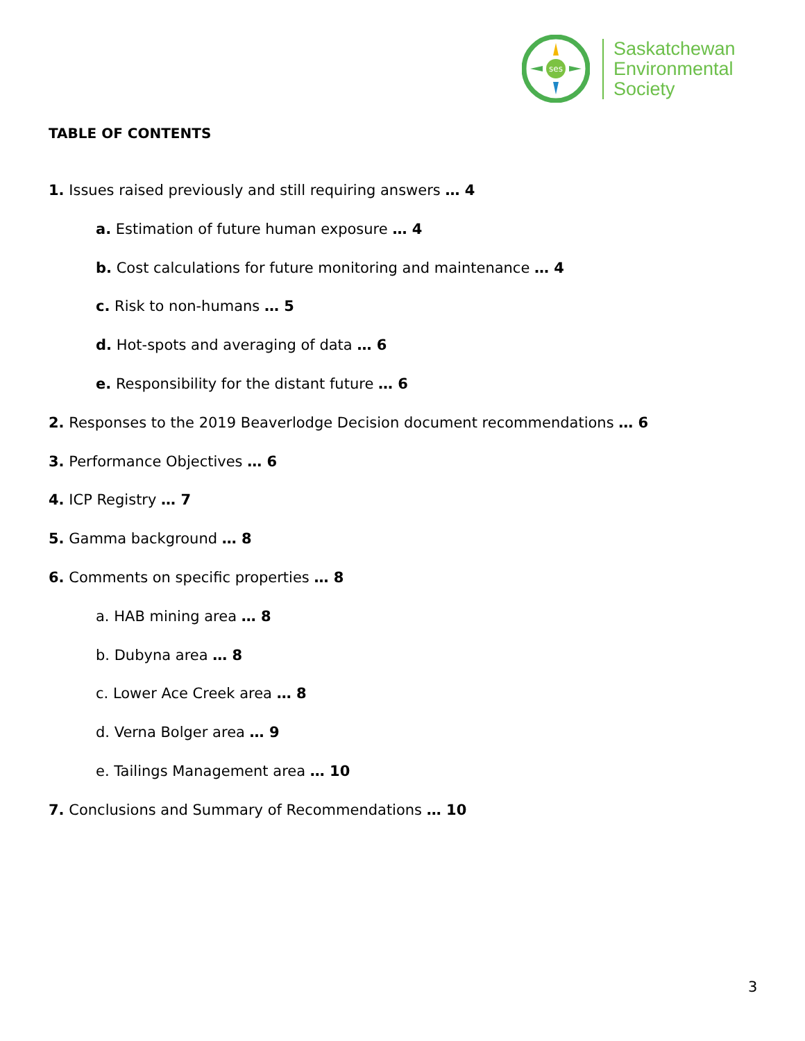ses
Saskatchewan
Environmental
Society
TABLE OF CONTENTS
1. Issues raised previously and still requiring answers … 4
a. Estimation of future human exposure … 4
b. Cost calculations for future monitoring and maintenance … 4
c. Risk to non-humans … 5
d. Hot-spots and averaging of data … 6
e. Responsibility for the distant future … 6
2. Responses to the 2019 Beaverlodge Decision document recommendations … 6
3. Performance Objectives … 6
4. ICP Registry … 7
5. Gamma background … 8
6. Comments on specific properties … 8
a. HAB mining area … 8
b. Dubyna area … 8
c. Lower Ace Creek area … 8
d. Verna Bolger area … 9
e. Tailings Management area … 10
7. Conclusions and Summary of Recommendations … 10
3